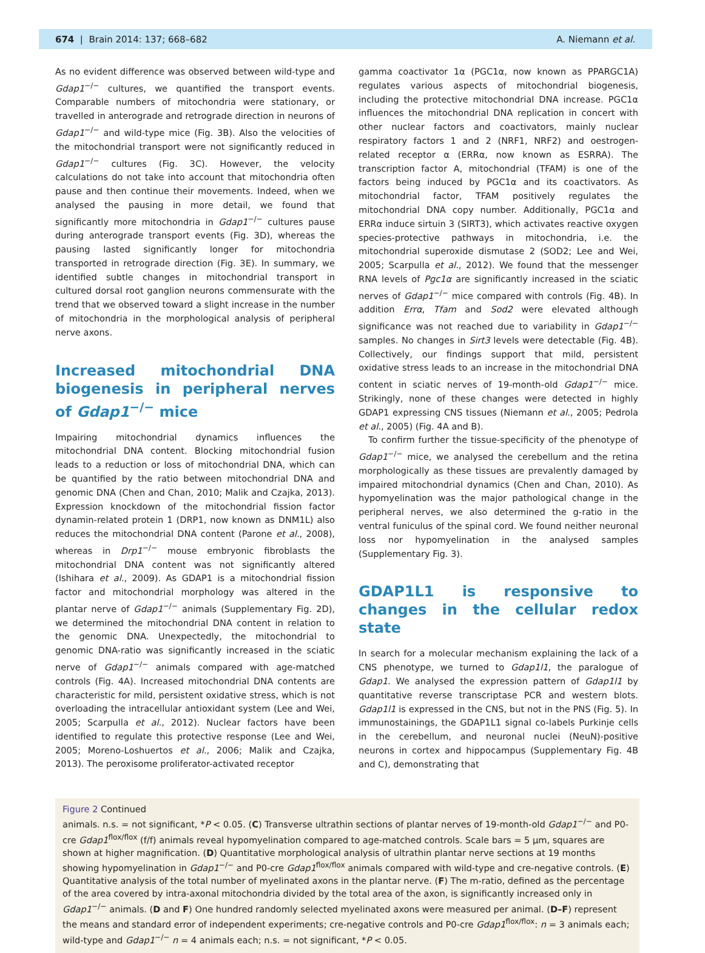674 | Brain 2014: 137; 668–682 A. Niemann et al.
As no evident difference was observed between wild-type and Gdap1<sup>−/−</sup> cultures, we quantified the transport events. Comparable numbers of mitochondria were stationary, or travelled in anterograde and retrograde direction in neurons of Gdap1<sup>−/−</sup> and wild-type mice (Fig. 3B). Also the velocities of the mitochondrial transport were not significantly reduced in Gdap1<sup>−/−</sup> cultures (Fig. 3C). However, the velocity calculations do not take into account that mitochondria often pause and then continue their movements. Indeed, when we analysed the pausing in more detail, we found that significantly more mitochondria in Gdap1<sup>−/−</sup> cultures pause during anterograde transport events (Fig. 3D), whereas the pausing lasted significantly longer for mitochondria transported in retrograde direction (Fig. 3E). In summary, we identified subtle changes in mitochondrial transport in cultured dorsal root ganglion neurons commensurate with the trend that we observed toward a slight increase in the number of mitochondria in the morphological analysis of peripheral nerve axons.
Increased mitochondrial DNA biogenesis in peripheral nerves of Gdap1<sup>−/−</sup> mice
Impairing mitochondrial dynamics influences the mitochondrial DNA content. Blocking mitochondrial fusion leads to a reduction or loss of mitochondrial DNA, which can be quantified by the ratio between mitochondrial DNA and genomic DNA (Chen and Chan, 2010; Malik and Czajka, 2013). Expression knockdown of the mitochondrial fission factor dynamin-related protein 1 (DRP1, now known as DNM1L) also reduces the mitochondrial DNA content (Parone et al., 2008), whereas in Drp1<sup>−/−</sup> mouse embryonic fibroblasts the mitochondrial DNA content was not significantly altered (Ishihara et al., 2009). As GDAP1 is a mitochondrial fission factor and mitochondrial morphology was altered in the plantar nerve of Gdap1<sup>−/−</sup> animals (Supplementary Fig. 2D), we determined the mitochondrial DNA content in relation to the genomic DNA. Unexpectedly, the mitochondrial to genomic DNA-ratio was significantly increased in the sciatic nerve of Gdap1<sup>−/−</sup> animals compared with age-matched controls (Fig. 4A). Increased mitochondrial DNA contents are characteristic for mild, persistent oxidative stress, which is not overloading the intracellular antioxidant system (Lee and Wei, 2005; Scarpulla et al., 2012). Nuclear factors have been identified to regulate this protective response (Lee and Wei, 2005; Moreno-Loshuertos et al., 2006; Malik and Czajka, 2013). The peroxisome proliferator-activated receptor
gamma coactivator 1α (PGC1α, now known as PPARGC1A) regulates various aspects of mitochondrial biogenesis, including the protective mitochondrial DNA increase. PGC1α influences the mitochondrial DNA replication in concert with other nuclear factors and coactivators, mainly nuclear respiratory factors 1 and 2 (NRF1, NRF2) and oestrogen-related receptor α (ERRα, now known as ESRRA). The transcription factor A, mitochondrial (TFAM) is one of the factors being induced by PGC1α and its coactivators. As mitochondrial factor, TFAM positively regulates the mitochondrial DNA copy number. Additionally, PGC1α and ERRα induce sirtuin 3 (SIRT3), which activates reactive oxygen species-protective pathways in mitochondria, i.e. the mitochondrial superoxide dismutase 2 (SOD2; Lee and Wei, 2005; Scarpulla et al., 2012). We found that the messenger RNA levels of Pgc1α are significantly increased in the sciatic nerves of Gdap1<sup>−/−</sup> mice compared with controls (Fig. 4B). In addition Errα, Tfam and Sod2 were elevated although significance was not reached due to variability in Gdap1<sup>−/−</sup> samples. No changes in Sirt3 levels were detectable (Fig. 4B). Collectively, our findings support that mild, persistent oxidative stress leads to an increase in the mitochondrial DNA content in sciatic nerves of 19-month-old Gdap1<sup>−/−</sup> mice. Strikingly, none of these changes were detected in highly GDAP1 expressing CNS tissues (Niemann et al., 2005; Pedrola et al., 2005) (Fig. 4A and B).
To confirm further the tissue-specificity of the phenotype of Gdap1<sup>−/−</sup> mice, we analysed the cerebellum and the retina morphologically as these tissues are prevalently damaged by impaired mitochondrial dynamics (Chen and Chan, 2010). As hypomyelination was the major pathological change in the peripheral nerves, we also determined the g-ratio in the ventral funiculus of the spinal cord. We found neither neuronal loss nor hypomyelination in the analysed samples (Supplementary Fig. 3).
GDAP1L1 is responsive to changes in the cellular redox state
In search for a molecular mechanism explaining the lack of a CNS phenotype, we turned to Gdap1l1, the paralogue of Gdap1. We analysed the expression pattern of Gdap1l1 by quantitative reverse transcriptase PCR and western blots. Gdap1l1 is expressed in the CNS, but not in the PNS (Fig. 5). In immunostainings, the GDAP1L1 signal co-labels Purkinje cells in the cerebellum, and neuronal nuclei (NeuN)-positive neurons in cortex and hippocampus (Supplementary Fig. 4B and C), demonstrating that
Figure 2 Continued
animals. n.s. = not significant, *P < 0.05. (C) Transverse ultrathin sections of plantar nerves of 19-month-old Gdap1<sup>−/−</sup> and P0-cre Gdap1<sup>flox/flox</sup> (f/f) animals reveal hypomyelination compared to age-matched controls. Scale bars = 5 µm, squares are shown at higher magnification. (D) Quantitative morphological analysis of ultrathin plantar nerve sections at 19 months showing hypomyelination in Gdap1<sup>−/−</sup> and P0-cre Gdap1<sup>flox/flox</sup> animals compared with wild-type and cre-negative controls. (E) Quantitative analysis of the total number of myelinated axons in the plantar nerve. (F) The m-ratio, defined as the percentage of the area covered by intra-axonal mitochondria divided by the total area of the axon, is significantly increased only in Gdap1<sup>−/−</sup> animals. (D and F) One hundred randomly selected myelinated axons were measured per animal. (D–F) represent the means and standard error of independent experiments; cre-negative controls and P0-cre Gdap1<sup>flox/flox</sup>: n = 3 animals each; wild-type and Gdap1<sup>−/−</sup> n = 4 animals each; n.s. = not significant, *P < 0.05.